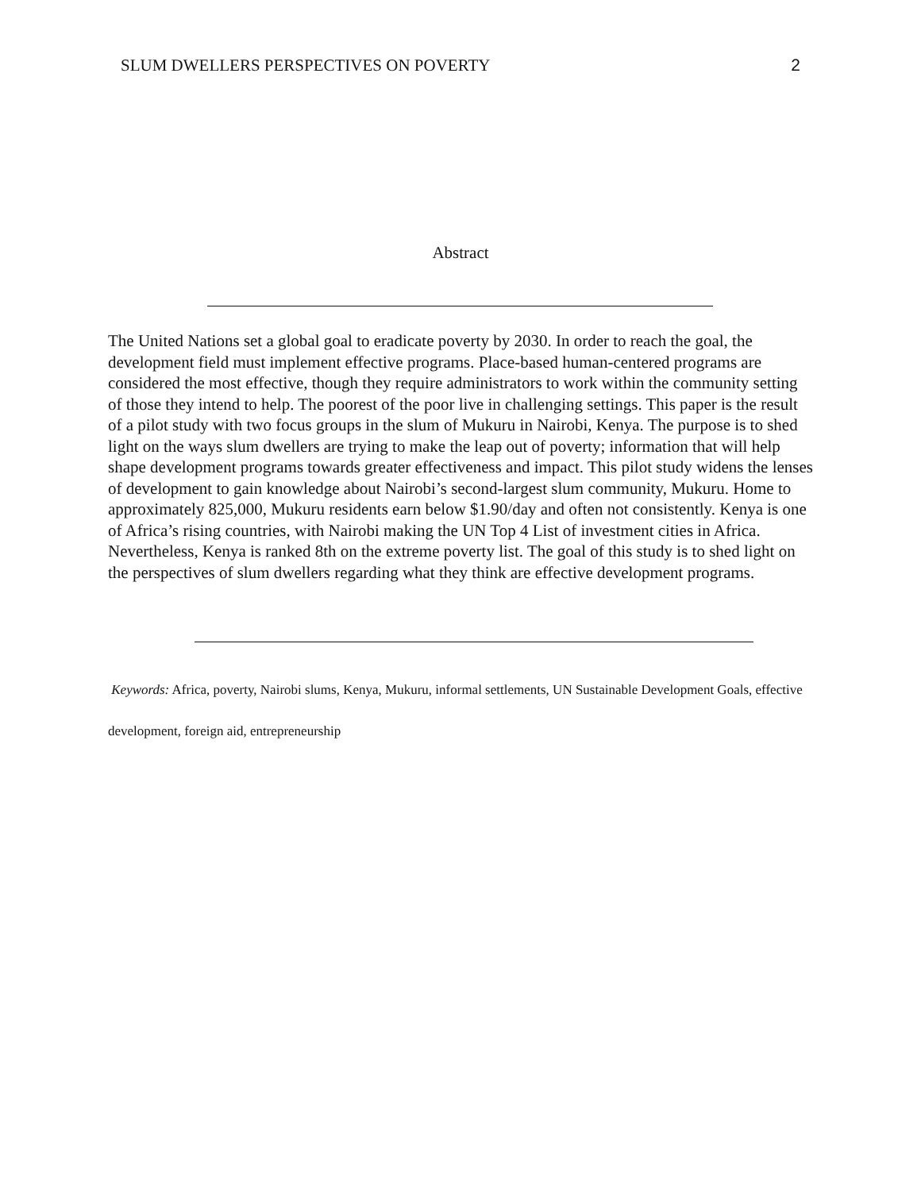SLUM DWELLERS PERSPECTIVES ON POVERTY 2
Abstract
The United Nations set a global goal to eradicate poverty by 2030. In order to reach the goal, the development field must implement effective programs. Place-based human-centered programs are considered the most effective, though they require administrators to work within the community setting of those they intend to help. The poorest of the poor live in challenging settings. This paper is the result of a pilot study with two focus groups in the slum of Mukuru in Nairobi, Kenya. The purpose is to shed light on the ways slum dwellers are trying to make the leap out of poverty; information that will help shape development programs towards greater effectiveness and impact. This pilot study widens the lenses of development to gain knowledge about Nairobi’s second-largest slum community, Mukuru. Home to approximately 825,000, Mukuru residents earn below $1.90/day and often not consistently. Kenya is one of Africa’s rising countries, with Nairobi making the UN Top 4 List of investment cities in Africa. Nevertheless, Kenya is ranked 8th on the extreme poverty list. The goal of this study is to shed light on the perspectives of slum dwellers regarding what they think are effective development programs.
Keywords: Africa, poverty, Nairobi slums, Kenya, Mukuru, informal settlements, UN Sustainable Development Goals, effective development, foreign aid, entrepreneurship